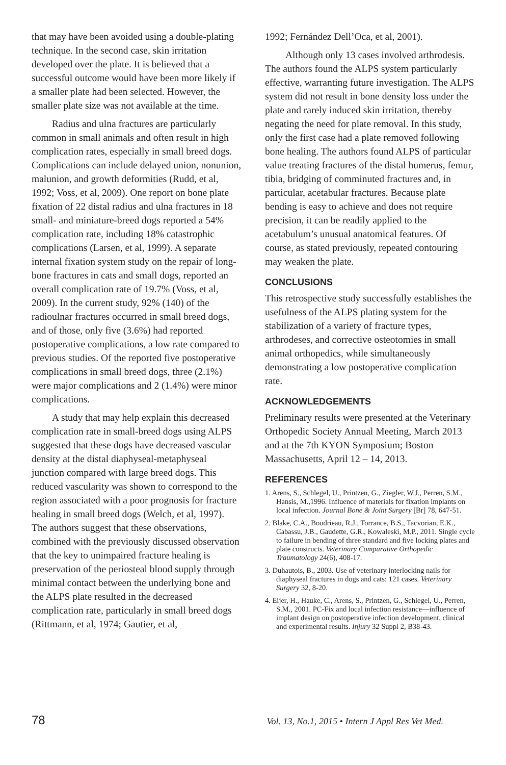that may have been avoided using a double-plating technique. In the second case, skin irritation developed over the plate. It is believed that a successful outcome would have been more likely if a smaller plate had been selected. However, the smaller plate size was not available at the time.
Radius and ulna fractures are particularly common in small animals and often result in high complication rates, especially in small breed dogs. Complications can include delayed union, nonunion, malunion, and growth deformities (Rudd, et al, 1992; Voss, et al, 2009). One report on bone plate fixation of 22 distal radius and ulna fractures in 18 small- and miniature-breed dogs reported a 54% complication rate, including 18% catastrophic complications (Larsen, et al, 1999). A separate internal fixation system study on the repair of long-bone fractures in cats and small dogs, reported an overall complication rate of 19.7% (Voss, et al, 2009). In the current study, 92% (140) of the radioulnar fractures occurred in small breed dogs, and of those, only five (3.6%) had reported postoperative complications, a low rate compared to previous studies. Of the reported five postoperative complications in small breed dogs, three (2.1%) were major complications and 2 (1.4%) were minor complications.
A study that may help explain this decreased complication rate in small-breed dogs using ALPS suggested that these dogs have decreased vascular density at the distal diaphyseal-metaphyseal junction compared with large breed dogs. This reduced vascularity was shown to correspond to the region associated with a poor prognosis for fracture healing in small breed dogs (Welch, et al, 1997). The authors suggest that these observations, combined with the previously discussed observation that the key to unimpaired fracture healing is preservation of the periosteal blood supply through minimal contact between the underlying bone and the ALPS plate resulted in the decreased complication rate, particularly in small breed dogs (Rittmann, et al, 1974; Gautier, et al,
1992; Fernández Dell’Oca, et al, 2001).
Although only 13 cases involved arthrodesis. The authors found the ALPS system particularly effective, warranting future investigation. The ALPS system did not result in bone density loss under the plate and rarely induced skin irritation, thereby negating the need for plate removal. In this study, only the first case had a plate removed following bone healing. The authors found ALPS of particular value treating fractures of the distal humerus, femur, tibia, bridging of comminuted fractures and, in particular, acetabular fractures. Because plate bending is easy to achieve and does not require precision, it can be readily applied to the acetabulum’s unusual anatomical features. Of course, as stated previously, repeated contouring may weaken the plate.
CONCLUSIONS
This retrospective study successfully establishes the usefulness of the ALPS plating system for the stabilization of a variety of fracture types, arthrodeses, and corrective osteotomies in small animal orthopedics, while simultaneously demonstrating a low postoperative complication rate.
ACKNOWLEDGEMENTS
Preliminary results were presented at the Veterinary Orthopedic Society Annual Meeting, March 2013 and at the 7th KYON Symposium; Boston Massachusetts, April 12 – 14, 2013.
REFERENCES
1. Arens, S., Schlegel, U., Printzen, G., Ziegler, W.J., Perren, S.M., Hansis, M.,1996. Influence of materials for fixation implants on local infection. Journal Bone & Joint Surgery [Br] 78, 647-51.
2. Blake, C.A., Boudrieau, R.J., Torrance, B.S., Tacvorian, E.K., Cabassu, J.B., Gaudette, G.R., Kowaleski, M.P., 2011. Single cycle to failure in bending of three standard and five locking plates and plate constructs. Veterinary Comparative Orthopedic Traumatology 24(6), 408-17.
3. Duhautois, B., 2003. Use of veterinary interlocking nails for diaphyseal fractures in dogs and cats: 121 cases. Veterinary Surgery 32, 8-20.
4. Eijer, H., Hauke, C., Arens, S., Printzen, G., Schlegel, U., Perren, S.M., 2001. PC-Fix and local infection resistance—influence of implant design on postoperative infection development, clinical and experimental results. Injury 32 Suppl 2, B38-43.
78 Vol. 13, No.1, 2015 • Intern J Appl Res Vet Med.